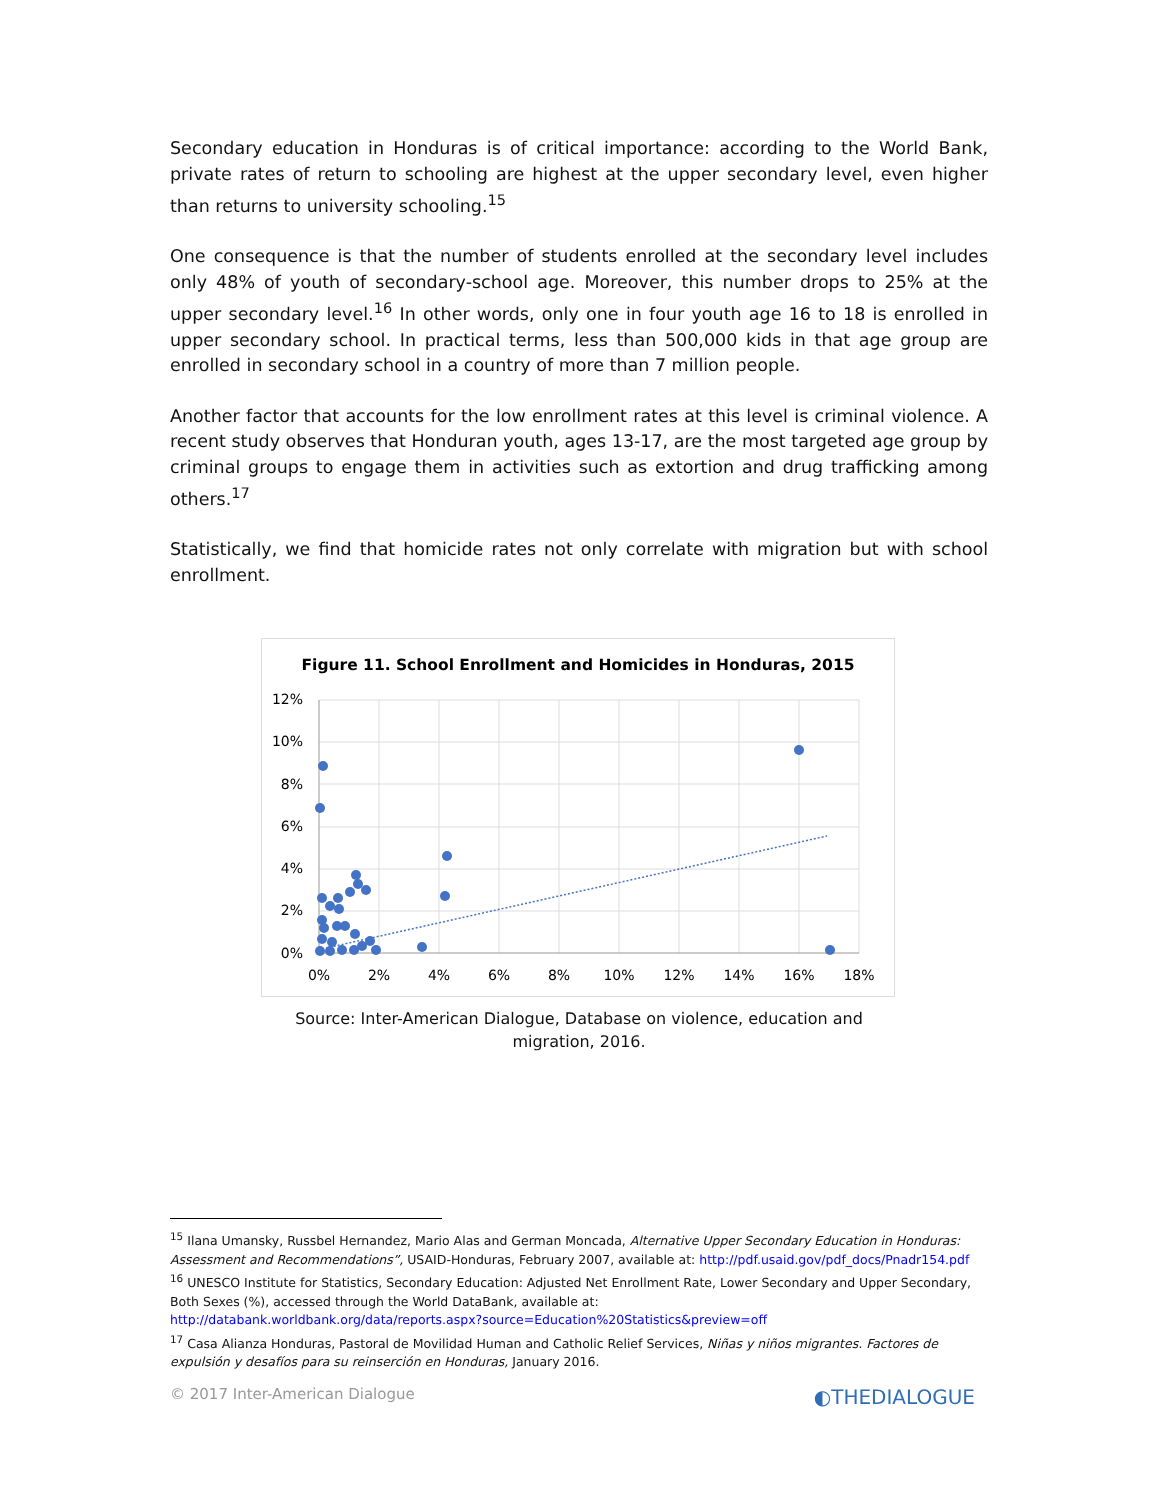Secondary education in Honduras is of critical importance: according to the World Bank, private rates of return to schooling are highest at the upper secondary level, even higher than returns to university schooling.<sup>15</sup>
One consequence is that the number of students enrolled at the secondary level includes only 48% of youth of secondary-school age. Moreover, this number drops to 25% at the upper secondary level.<sup>16</sup> In other words, only one in four youth age 16 to 18 is enrolled in upper secondary school. In practical terms, less than 500,000 kids in that age group are enrolled in secondary school in a country of more than 7 million people.
Another factor that accounts for the low enrollment rates at this level is criminal violence. A recent study observes that Honduran youth, ages 13-17, are the most targeted age group by criminal groups to engage them in activities such as extortion and drug trafficking among others.<sup>17</sup>
Statistically, we find that homicide rates not only correlate with migration but with school enrollment.
Figure 11. School Enrollment and Homicides in Honduras, 2015
12%
10%
8%
6%
4%
2%
0%
0%
2%
4%
6%
8%
10%
12%
14%
16%
18%
Source: Inter-American Dialogue, Database on violence, education and
migration, 2016.
<sup>15</sup> Ilana Umansky, Russbel Hernandez, Mario Alas and German Moncada, Alternative Upper Secondary Education in Honduras: Assessment and Recommendations”, USAID-Honduras, February 2007, available at: http://pdf.usaid.gov/pdf_docs/Pnadr154.pdf
<sup>16</sup> UNESCO Institute for Statistics, Secondary Education: Adjusted Net Enrollment Rate, Lower Secondary and Upper Secondary, Both Sexes (%), accessed through the World DataBank, available at:
http://databank.worldbank.org/data/reports.aspx?source=Education%20Statistics&preview=off
<sup>17</sup> Casa Alianza Honduras, Pastoral de Movilidad Human and Catholic Relief Services, Niñas y niños migrantes. Factores de expulsión y desafíos para su reinserción en Honduras, January 2016.
© 2017 Inter-American Dialogue ◐THEDIALOGUE